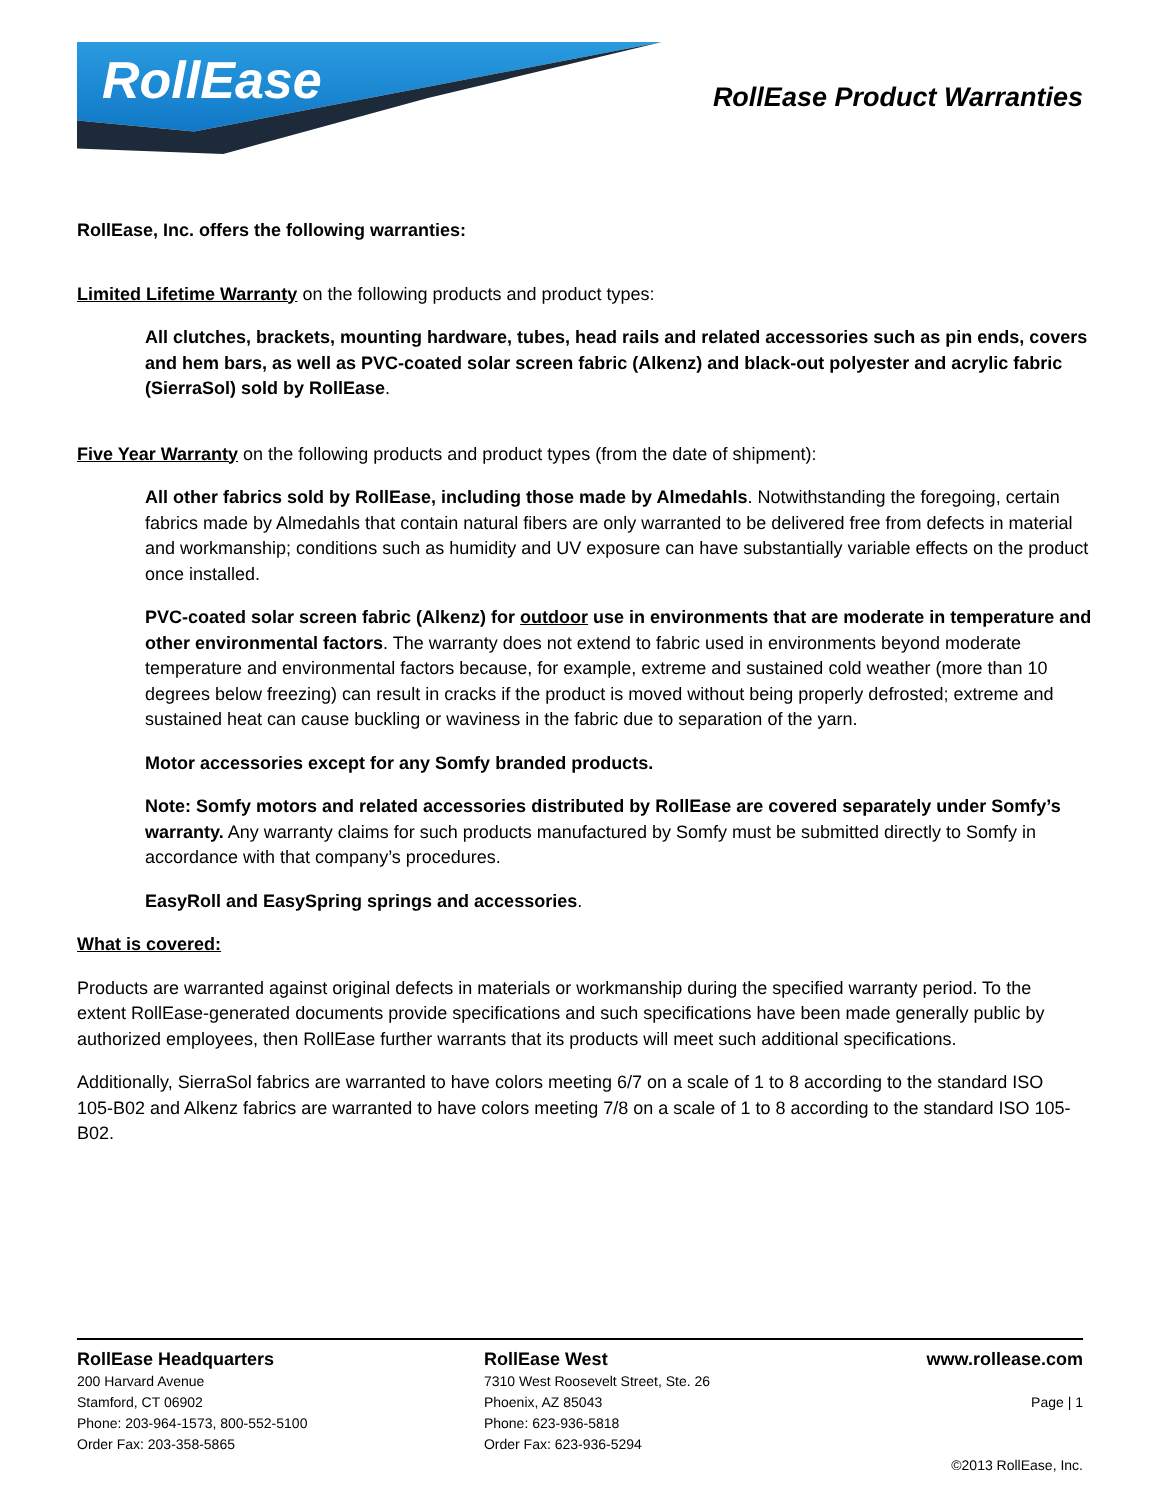RollEase
RollEase Product Warranties
RollEase, Inc. offers the following warranties:
Limited Lifetime Warranty on the following products and product types:
All clutches, brackets, mounting hardware, tubes, head rails and related accessories such as pin ends, covers and hem bars, as well as PVC-coated solar screen fabric (Alkenz) and black-out polyester and acrylic fabric (SierraSol) sold by RollEase.
Five Year Warranty on the following products and product types (from the date of shipment):
All other fabrics sold by RollEase, including those made by Almedahls. Notwithstanding the foregoing, certain fabrics made by Almedahls that contain natural fibers are only warranted to be delivered free from defects in material and workmanship; conditions such as humidity and UV exposure can have substantially variable effects on the product once installed.
PVC-coated solar screen fabric (Alkenz) for outdoor use in environments that are moderate in temperature and other environmental factors. The warranty does not extend to fabric used in environments beyond moderate temperature and environmental factors because, for example, extreme and sustained cold weather (more than 10 degrees below freezing) can result in cracks if the product is moved without being properly defrosted; extreme and sustained heat can cause buckling or waviness in the fabric due to separation of the yarn.
Motor accessories except for any Somfy branded products.
Note: Somfy motors and related accessories distributed by RollEase are covered separately under Somfy’s warranty. Any warranty claims for such products manufactured by Somfy must be submitted directly to Somfy in accordance with that company’s procedures.
EasyRoll and EasySpring springs and accessories.
What is covered:
Products are warranted against original defects in materials or workmanship during the specified warranty period. To the extent RollEase-generated documents provide specifications and such specifications have been made generally public by authorized employees, then RollEase further warrants that its products will meet such additional specifications.
Additionally, SierraSol fabrics are warranted to have colors meeting 6/7 on a scale of 1 to 8 according to the standard ISO 105-B02 and Alkenz fabrics are warranted to have colors meeting 7/8 on a scale of 1 to 8 according to the standard ISO 105-B02.
RollEase Headquarters
200 Harvard Avenue
Stamford, CT 06902
Phone: 203-964-1573, 800-552-5100
Order Fax: 203-358-5865
RollEase West
7310 West Roosevelt Street, Ste. 26
Phoenix, AZ 85043
Phone: 623-936-5818
Order Fax: 623-936-5294
www.rollease.com
Page | 1
©2013 RollEase, Inc.